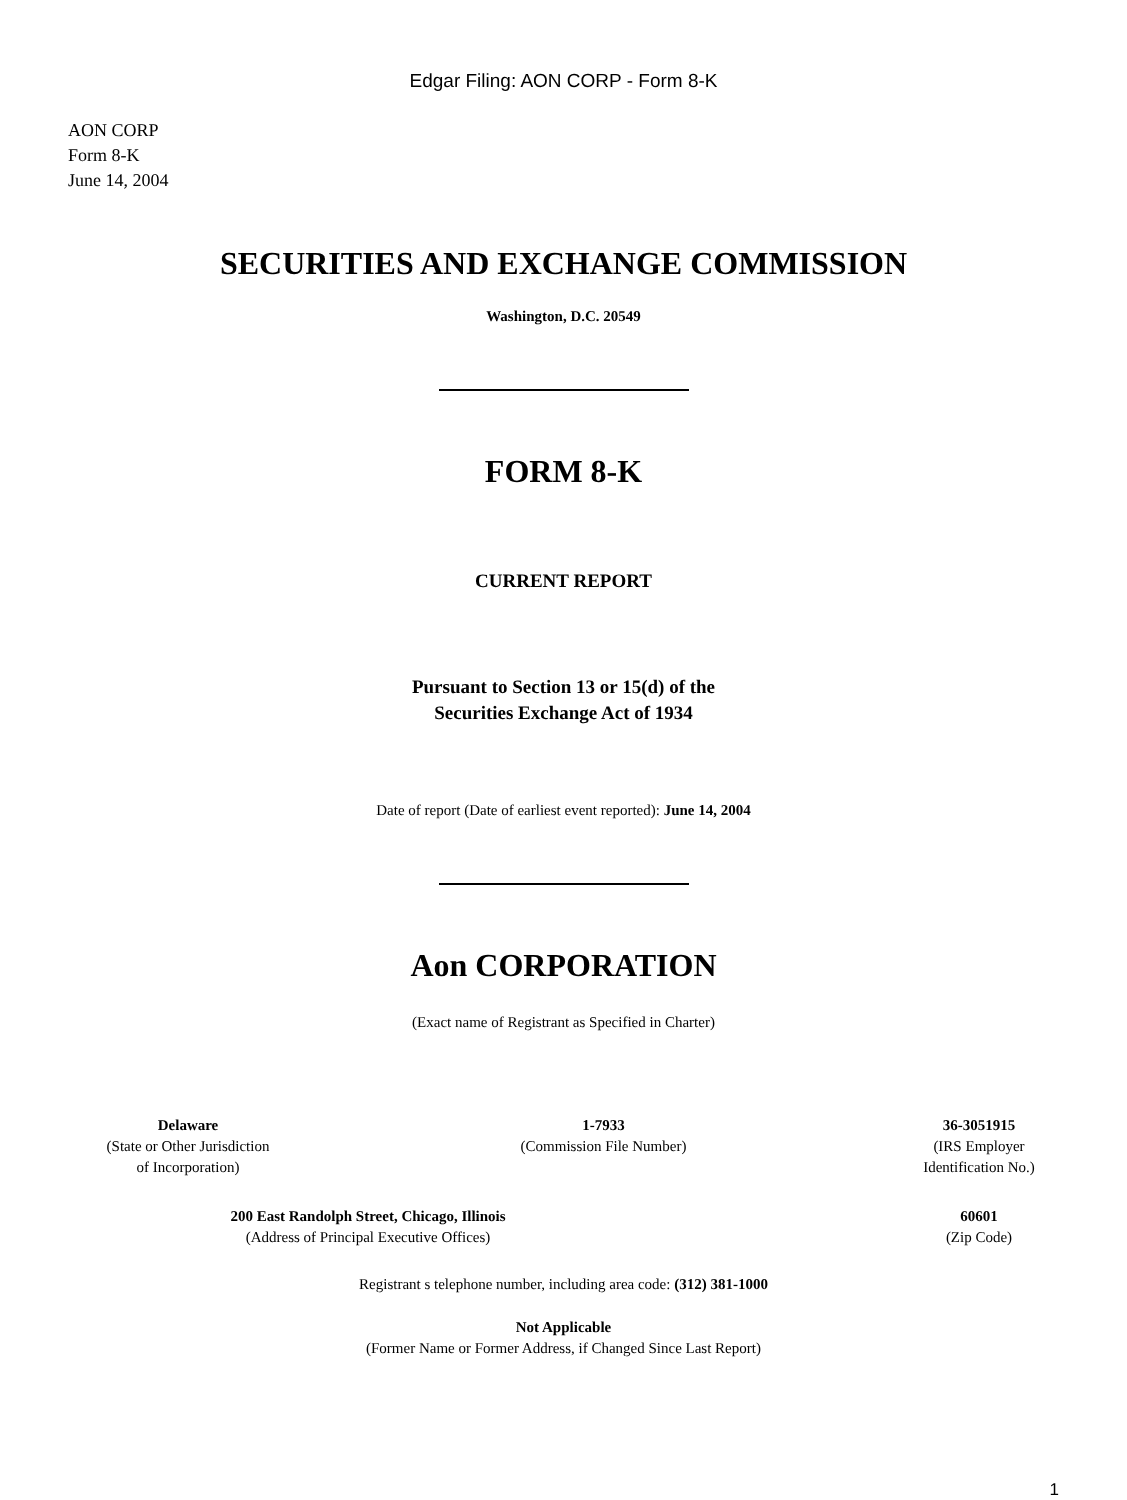Edgar Filing: AON CORP - Form 8-K
AON CORP
Form 8-K
June 14, 2004
SECURITIES AND EXCHANGE COMMISSION
Washington, D.C. 20549
FORM 8-K
CURRENT REPORT
Pursuant to Section 13 or 15(d) of the
Securities Exchange Act of 1934
Date of report (Date of earliest event reported): June 14, 2004
Aon CORPORATION
(Exact name of Registrant as Specified in Charter)
Delaware
(State or Other Jurisdiction
of Incorporation)
1-7933
(Commission File Number)
36-3051915
(IRS Employer
Identification No.)
200 East Randolph Street, Chicago, Illinois
(Address of Principal Executive Offices)
60601
(Zip Code)
Registrant s telephone number, including area code: (312) 381-1000
Not Applicable
(Former Name or Former Address, if Changed Since Last Report)
1